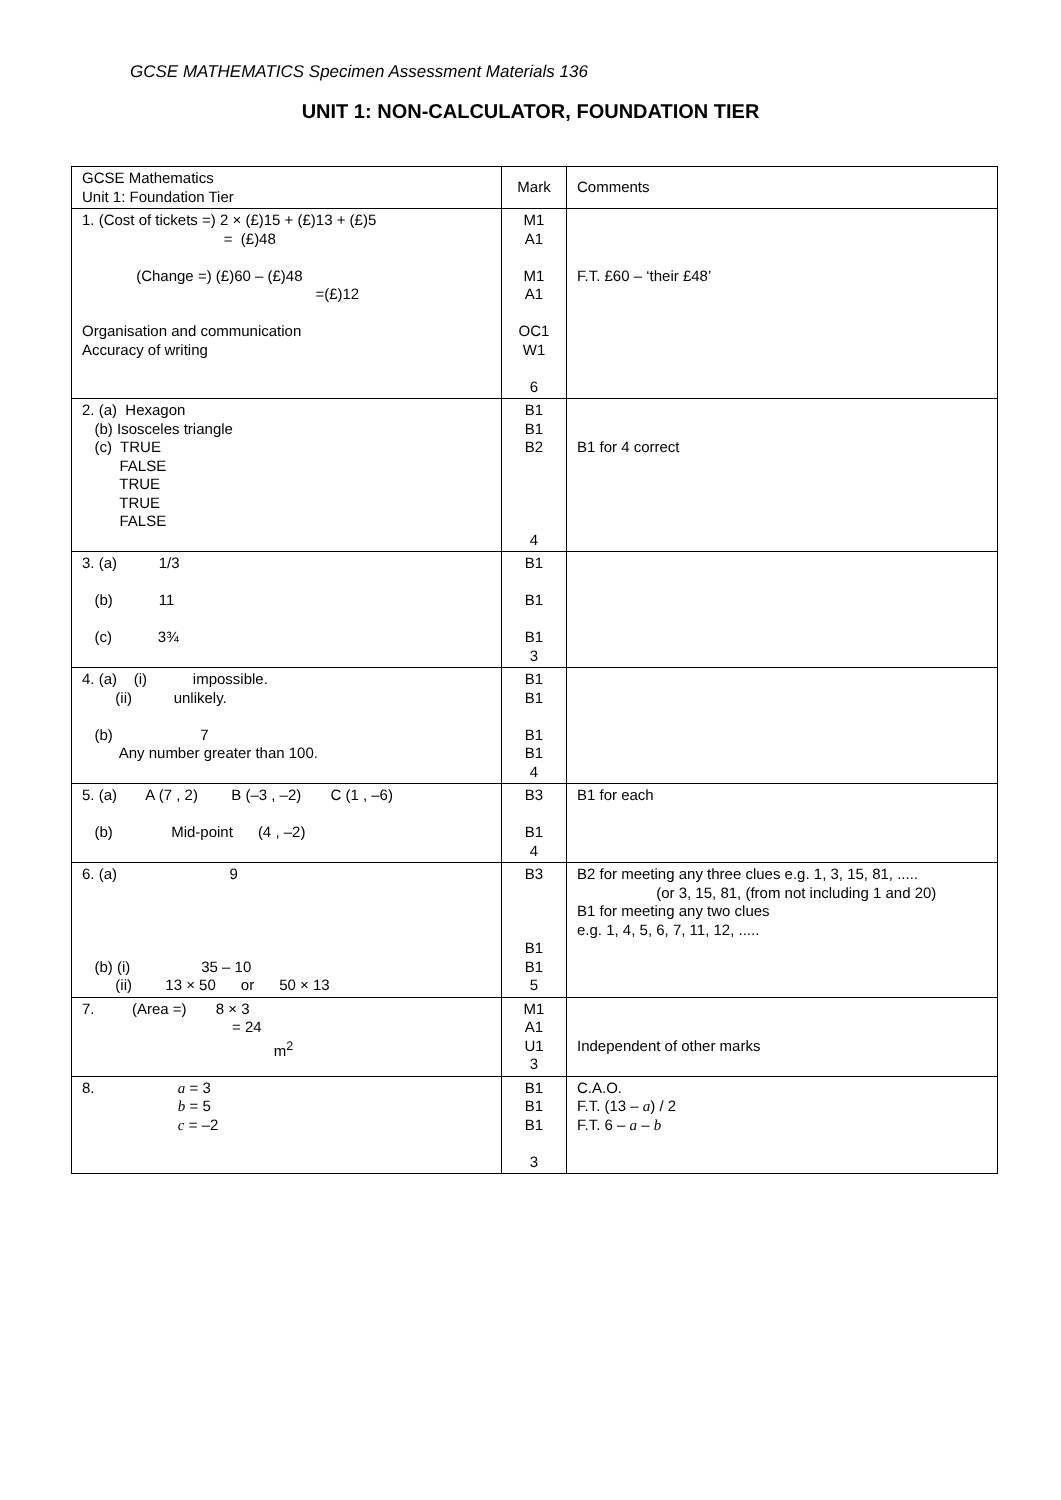GCSE MATHEMATICS Specimen Assessment Materials 136
UNIT 1: NON-CALCULATOR, FOUNDATION TIER
| GCSE Mathematics Unit 1: Foundation Tier | Mark | Comments |
| 1. (Cost of tickets =) 2 × (£)15 + (£)13 + (£)5 = (£)48 (Change =) (£)60 – (£)48 =(£)12 Organisation and communication Accuracy of writing | M1 A1 M1 A1 OC1 W1 6 | F.T. £60 – ‘their £48’ |
| 2. (a) Hexagon (b) Isosceles triangle (c) TRUE FALSE TRUE TRUE FALSE | B1 B1 B2 4 | B1 for 4 correct |
| 3. (a) 1/3 (b) 11 (c) 3¾ | B1 B1 B1 3 | |
| 4. (a) (i) impossible. (ii) unlikely. (b) 7 Any number greater than 100. | B1 B1 B1 B1 4 | |
| 5. (a) A (7 , 2) B (–3 , –2) C (1 , –6) (b) Mid-point (4 , –2) | B3 B1 4 | B1 for each |
| 6. (a) 9 (b) (i) 35 – 10 (ii) 13 × 50 or 50 × 13 | B3 B1 B1 5 | B2 for meeting any three clues e.g. 1, 3, 15, 81, ..... (or 3, 15, 81, (from not including 1 and 20) B1 for meeting any two clues e.g. 1, 4, 5, 6, 7, 11, 12, ..... |
| 7. (Area =) 8 × 3 = 24 m<sup>2</sup> | M1 A1 U1 3 | Independent of other marks |
| 8. a = 3 b = 5 c = –2 | B1 B1 B1 3 | C.A.O. F.T. (13 – a ) / 2 F.T. 6 – a – b |